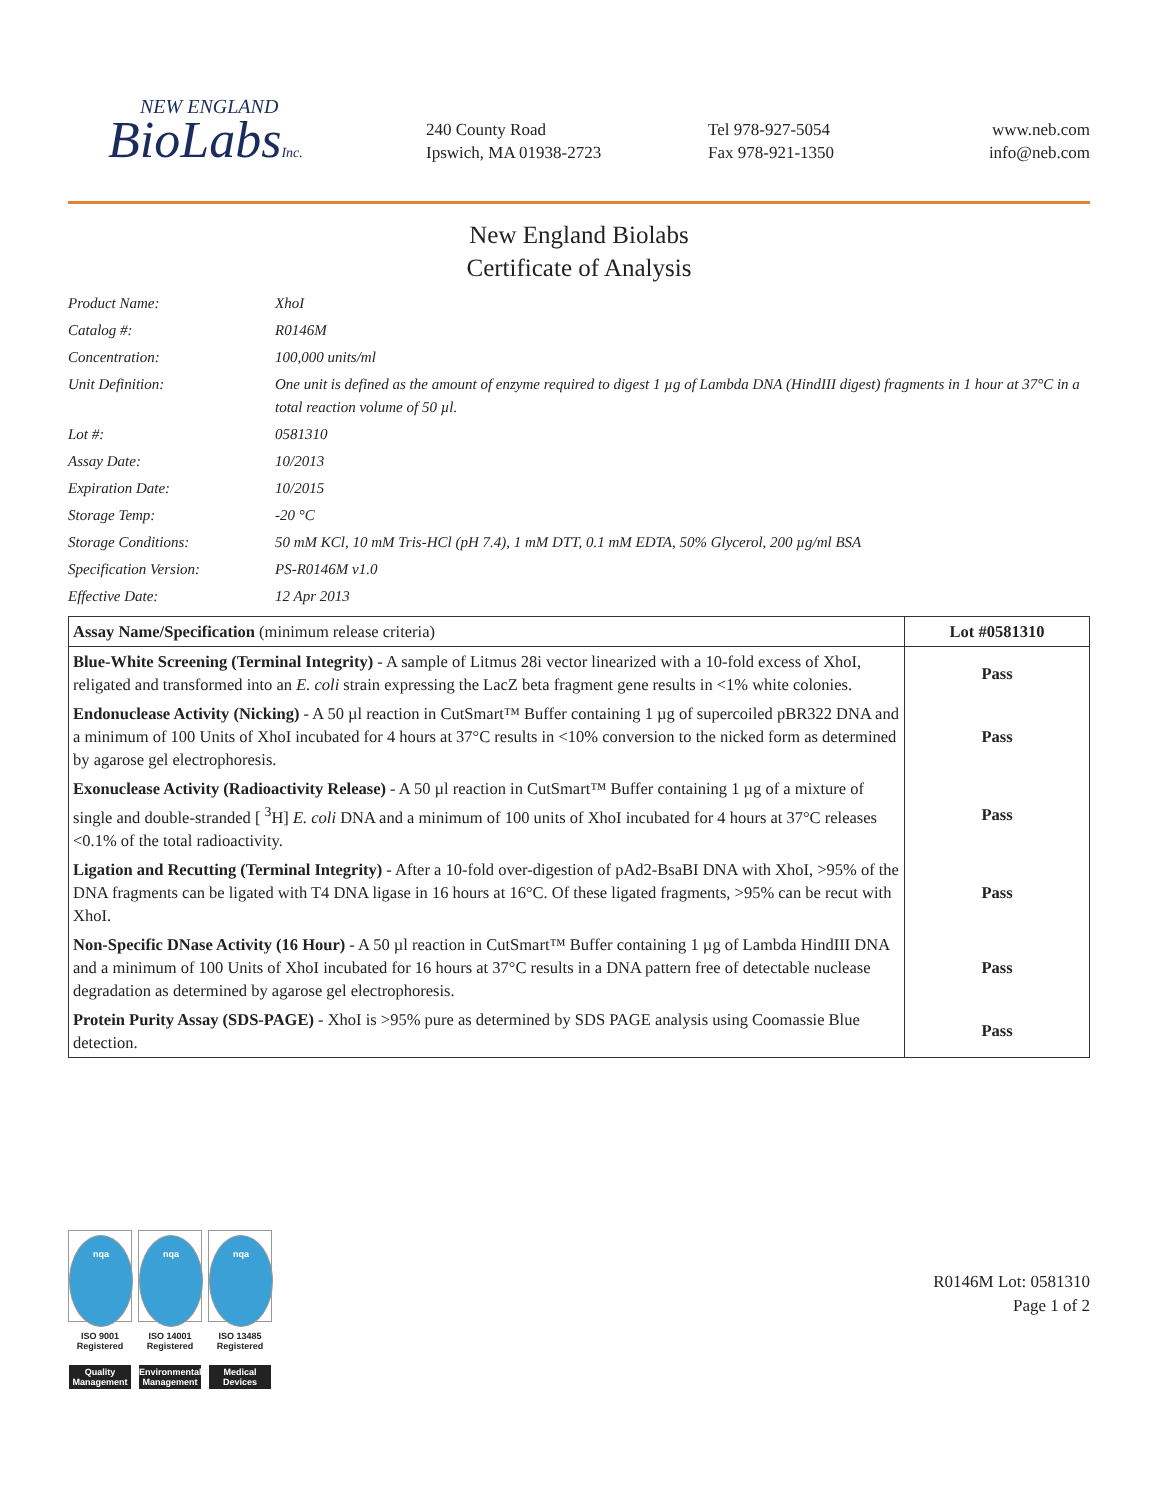NEW ENGLAND
BioLabsInc.
240 County Road
Ipswich, MA 01938-2723
Tel 978-927-5054
Fax 978-921-1350
www.neb.com
info@neb.com
New England Biolabs
Certificate of Analysis
Product Name: XhoI
Catalog #: R0146M
Concentration: 100,000 units/ml
Unit Definition: One unit is defined as the amount of enzyme required to digest 1 µg of Lambda DNA (HindIII digest) fragments in 1 hour at 37°C in a total reaction volume of 50 µl.
Lot #: 0581310
Assay Date: 10/2013
Expiration Date: 10/2015
Storage Temp: -20 °C
Storage Conditions: 50 mM KCl, 10 mM Tris-HCl (pH 7.4), 1 mM DTT, 0.1 mM EDTA, 50% Glycerol, 200 µg/ml BSA
Specification Version: PS-R0146M v1.0
Effective Date: 12 Apr 2013
| Assay Name/Specification (minimum release criteria) | Lot #0581310 |
| --- | --- |
| Blue-White Screening (Terminal Integrity) - A sample of Litmus 28i vector linearized with a 10-fold excess of XhoI, religated and transformed into an E. coli strain expressing the LacZ beta fragment gene results in <1% white colonies. | Pass |
| Endonuclease Activity (Nicking) - A 50 µl reaction in CutSmart™ Buffer containing 1 µg of supercoiled pBR322 DNA and a minimum of 100 Units of XhoI incubated for 4 hours at 37°C results in <10% conversion to the nicked form as determined by agarose gel electrophoresis. | Pass |
| Exonuclease Activity (Radioactivity Release) - A 50 µl reaction in CutSmart™ Buffer containing 1 µg of a mixture of single and double-stranded [ <sup>3</sup>H] E. coli DNA and a minimum of 100 units of XhoI incubated for 4 hours at 37°C releases <0.1% of the total radioactivity. | Pass |
| Ligation and Recutting (Terminal Integrity) - After a 10-fold over-digestion of pAd2-BsaBI DNA with XhoI, >95% of the DNA fragments can be ligated with T4 DNA ligase in 16 hours at 16°C. Of these ligated fragments, >95% can be recut with XhoI. | Pass |
| Non-Specific DNase Activity (16 Hour) - A 50 µl reaction in CutSmart™ Buffer containing 1 µg of Lambda HindIII DNA and a minimum of 100 Units of XhoI incubated for 16 hours at 37°C results in a DNA pattern free of detectable nuclease degradation as determined by agarose gel electrophoresis. | Pass |
| Protein Purity Assay (SDS-PAGE) - XhoI is >95% pure as determined by SDS PAGE analysis using Coomassie Blue detection. | Pass |
nqa
ISO 9001
Registered
Quality Management
nqa
ISO 14001
Registered
Environmental Management
nqa
ISO 13485
Registered
Medical Devices
R0146M Lot: 0581310
Page 1 of 2